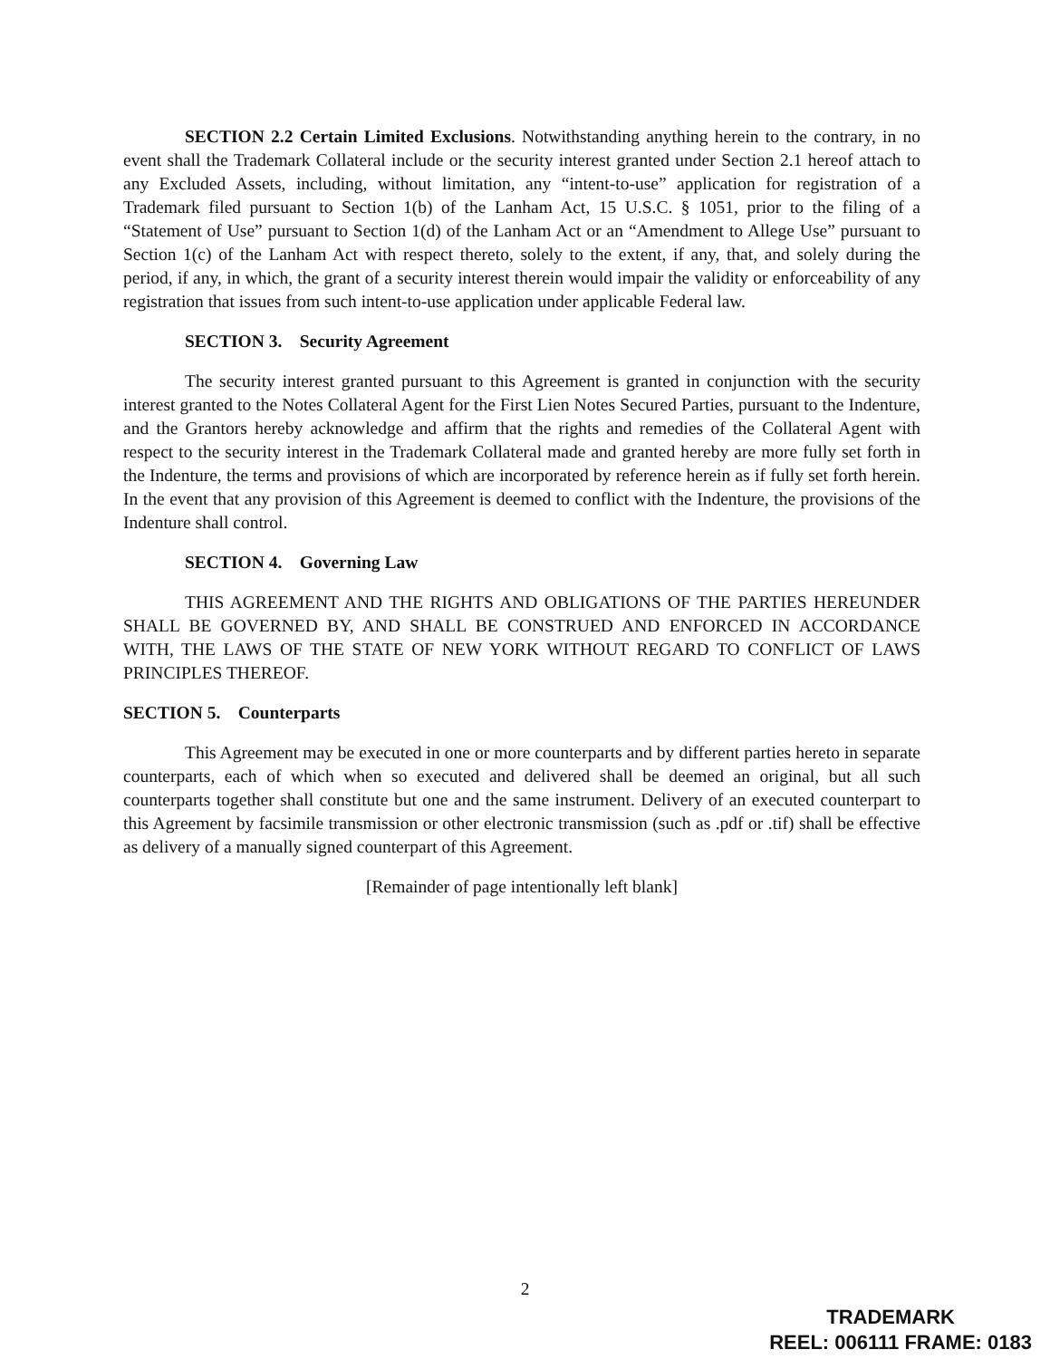SECTION 2.2 Certain Limited Exclusions. Notwithstanding anything herein to the contrary, in no event shall the Trademark Collateral include or the security interest granted under Section 2.1 hereof attach to any Excluded Assets, including, without limitation, any “intent-to-use” application for registration of a Trademark filed pursuant to Section 1(b) of the Lanham Act, 15 U.S.C. § 1051, prior to the filing of a “Statement of Use” pursuant to Section 1(d) of the Lanham Act or an “Amendment to Allege Use” pursuant to Section 1(c) of the Lanham Act with respect thereto, solely to the extent, if any, that, and solely during the period, if any, in which, the grant of a security interest therein would impair the validity or enforceability of any registration that issues from such intent-to-use application under applicable Federal law.
SECTION 3. Security Agreement
The security interest granted pursuant to this Agreement is granted in conjunction with the security interest granted to the Notes Collateral Agent for the First Lien Notes Secured Parties, pursuant to the Indenture, and the Grantors hereby acknowledge and affirm that the rights and remedies of the Collateral Agent with respect to the security interest in the Trademark Collateral made and granted hereby are more fully set forth in the Indenture, the terms and provisions of which are incorporated by reference herein as if fully set forth herein. In the event that any provision of this Agreement is deemed to conflict with the Indenture, the provisions of the Indenture shall control.
SECTION 4. Governing Law
THIS AGREEMENT AND THE RIGHTS AND OBLIGATIONS OF THE PARTIES HEREUNDER SHALL BE GOVERNED BY, AND SHALL BE CONSTRUED AND ENFORCED IN ACCORDANCE WITH, THE LAWS OF THE STATE OF NEW YORK WITHOUT REGARD TO CONFLICT OF LAWS PRINCIPLES THEREOF.
SECTION 5. Counterparts
This Agreement may be executed in one or more counterparts and by different parties hereto in separate counterparts, each of which when so executed and delivered shall be deemed an original, but all such counterparts together shall constitute but one and the same instrument. Delivery of an executed counterpart to this Agreement by facsimile transmission or other electronic transmission (such as .pdf or .tif) shall be effective as delivery of a manually signed counterpart of this Agreement.
[Remainder of page intentionally left blank]
2
TRADEMARK
REEL: 006111 FRAME: 0183